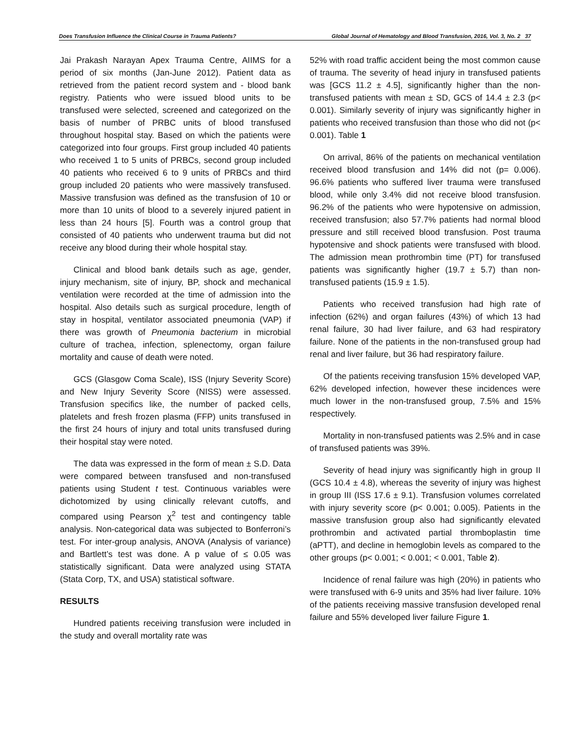Does Transfusion Influence the Clinical Course in Trauma Patients? Global Journal of Hematology and Blood Transfusion, 2016, Vol. 3, No. 2 37
Jai Prakash Narayan Apex Trauma Centre, AIIMS for a period of six months (Jan-June 2012). Patient data as retrieved from the patient record system and - blood bank registry. Patients who were issued blood units to be transfused were selected, screened and categorized on the basis of number of PRBC units of blood transfused throughout hospital stay. Based on which the patients were categorized into four groups. First group included 40 patients who received 1 to 5 units of PRBCs, second group included 40 patients who received 6 to 9 units of PRBCs and third group included 20 patients who were massively transfused. Massive transfusion was defined as the transfusion of 10 or more than 10 units of blood to a severely injured patient in less than 24 hours [5]. Fourth was a control group that consisted of 40 patients who underwent trauma but did not receive any blood during their whole hospital stay.
Clinical and blood bank details such as age, gender, injury mechanism, site of injury, BP, shock and mechanical ventilation were recorded at the time of admission into the hospital. Also details such as surgical procedure, length of stay in hospital, ventilator associated pneumonia (VAP) if there was growth of Pneumonia bacterium in microbial culture of trachea, infection, splenectomy, organ failure mortality and cause of death were noted.
GCS (Glasgow Coma Scale), ISS (Injury Severity Score) and New Injury Severity Score (NISS) were assessed. Transfusion specifics like, the number of packed cells, platelets and fresh frozen plasma (FFP) units transfused in the first 24 hours of injury and total units transfused during their hospital stay were noted.
The data was expressed in the form of mean ± S.D. Data were compared between transfused and non-transfused patients using Student t test. Continuous variables were dichotomized by using clinically relevant cutoffs, and compared using Pearson χ<sup>2</sup> test and contingency table analysis. Non-categorical data was subjected to Bonferroni’s test. For inter-group analysis, ANOVA (Analysis of variance) and Bartlett’s test was done. A p value of ≤ 0.05 was statistically significant. Data were analyzed using STATA (Stata Corp, TX, and USA) statistical software.
RESULTS
Hundred patients receiving transfusion were included in the study and overall mortality rate was
52% with road traffic accident being the most common cause of trauma. The severity of head injury in transfused patients was [GCS 11.2 ± 4.5], significantly higher than the non-transfused patients with mean ± SD, GCS of 14.4 ± 2.3 (p< 0.001). Similarly severity of injury was significantly higher in patients who received transfusion than those who did not (p< 0.001). Table 1
On arrival, 86% of the patients on mechanical ventilation received blood transfusion and 14% did not (p= 0.006). 96.6% patients who suffered liver trauma were transfused blood, while only 3.4% did not receive blood transfusion. 96.2% of the patients who were hypotensive on admission, received transfusion; also 57.7% patients had normal blood pressure and still received blood transfusion. Post trauma hypotensive and shock patients were transfused with blood. The admission mean prothrombin time (PT) for transfused patients was significantly higher (19.7 ± 5.7) than non-transfused patients (15.9 ± 1.5).
Patients who received transfusion had high rate of infection (62%) and organ failures (43%) of which 13 had renal failure, 30 had liver failure, and 63 had respiratory failure. None of the patients in the non-transfused group had renal and liver failure, but 36 had respiratory failure.
Of the patients receiving transfusion 15% developed VAP, 62% developed infection, however these incidences were much lower in the non-transfused group, 7.5% and 15% respectively.
Mortality in non-transfused patients was 2.5% and in case of transfused patients was 39%.
Severity of head injury was significantly high in group II (GCS 10.4 ± 4.8), whereas the severity of injury was highest in group III (ISS 17.6 ± 9.1). Transfusion volumes correlated with injury severity score (p< 0.001; 0.005). Patients in the massive transfusion group also had significantly elevated prothrombin and activated partial thromboplastin time (aPTT), and decline in hemoglobin levels as compared to the other groups (p< 0.001; < 0.001; < 0.001, Table 2).
Incidence of renal failure was high (20%) in patients who were transfused with 6-9 units and 35% had liver failure. 10% of the patients receiving massive transfusion developed renal failure and 55% developed liver failure Figure 1.